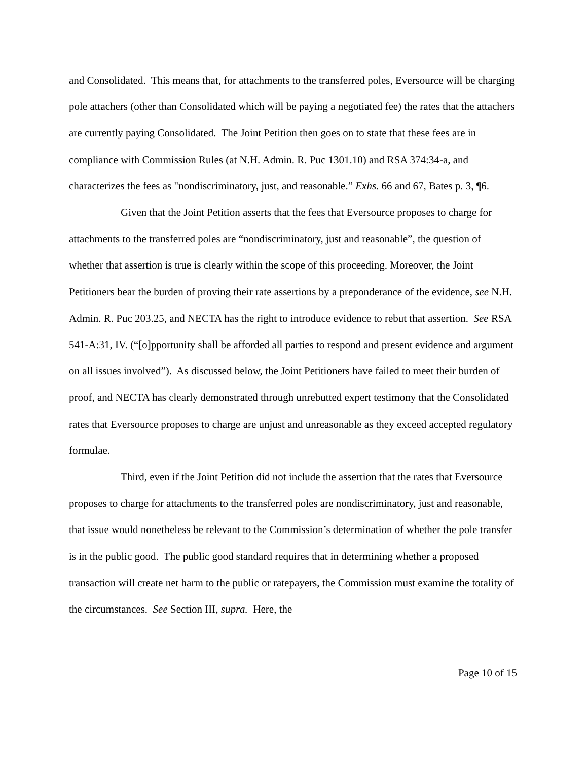and Consolidated. This means that, for attachments to the transferred poles, Eversource will be charging pole attachers (other than Consolidated which will be paying a negotiated fee) the rates that the attachers are currently paying Consolidated. The Joint Petition then goes on to state that these fees are in compliance with Commission Rules (at N.H. Admin. R. Puc 1301.10) and RSA 374:34-a, and characterizes the fees as "nondiscriminatory, just, and reasonable.” Exhs. 66 and 67, Bates p. 3, ¶6.
Given that the Joint Petition asserts that the fees that Eversource proposes to charge for attachments to the transferred poles are “nondiscriminatory, just and reasonable”, the question of whether that assertion is true is clearly within the scope of this proceeding. Moreover, the Joint Petitioners bear the burden of proving their rate assertions by a preponderance of the evidence, see N.H. Admin. R. Puc 203.25, and NECTA has the right to introduce evidence to rebut that assertion. See RSA 541-A:31, IV. (“[o]pportunity shall be afforded all parties to respond and present evidence and argument on all issues involved”). As discussed below, the Joint Petitioners have failed to meet their burden of proof, and NECTA has clearly demonstrated through unrebutted expert testimony that the Consolidated rates that Eversource proposes to charge are unjust and unreasonable as they exceed accepted regulatory formulae.
Third, even if the Joint Petition did not include the assertion that the rates that Eversource proposes to charge for attachments to the transferred poles are nondiscriminatory, just and reasonable, that issue would nonetheless be relevant to the Commission’s determination of whether the pole transfer is in the public good. The public good standard requires that in determining whether a proposed transaction will create net harm to the public or ratepayers, the Commission must examine the totality of the circumstances. See Section III, supra. Here, the
Page 10 of 15